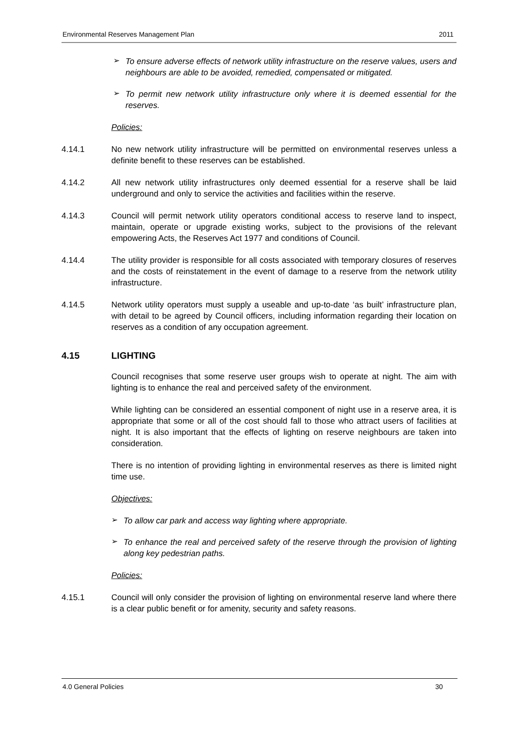Environmental Reserves Management Plan 2011
➢
To ensure adverse effects of network utility infrastructure on the reserve values, users and neighbours are able to be avoided, remedied, compensated or mitigated.
➢
To permit new network utility infrastructure only where it is deemed essential for the reserves.
Policies:
4.14.1 No new network utility infrastructure will be permitted on environmental reserves unless a definite benefit to these reserves can be established.
4.14.2 All new network utility infrastructures only deemed essential for a reserve shall be laid underground and only to service the activities and facilities within the reserve.
4.14.3 Council will permit network utility operators conditional access to reserve land to inspect, maintain, operate or upgrade existing works, subject to the provisions of the relevant empowering Acts, the Reserves Act 1977 and conditions of Council.
4.14.4 The utility provider is responsible for all costs associated with temporary closures of reserves and the costs of reinstatement in the event of damage to a reserve from the network utility infrastructure.
4.14.5 Network utility operators must supply a useable and up-to-date ‘as built’ infrastructure plan, with detail to be agreed by Council officers, including information regarding their location on reserves as a condition of any occupation agreement.
4.15 LIGHTING
Council recognises that some reserve user groups wish to operate at night. The aim with lighting is to enhance the real and perceived safety of the environment.
While lighting can be considered an essential component of night use in a reserve area, it is appropriate that some or all of the cost should fall to those who attract users of facilities at night. It is also important that the effects of lighting on reserve neighbours are taken into consideration.
There is no intention of providing lighting in environmental reserves as there is limited night time use.
Objectives:
➢
To allow car park and access way lighting where appropriate.
➢
To enhance the real and perceived safety of the reserve through the provision of lighting along key pedestrian paths.
Policies:
4.15.1 Council will only consider the provision of lighting on environmental reserve land where there is a clear public benefit or for amenity, security and safety reasons.
4.0 General Policies 30